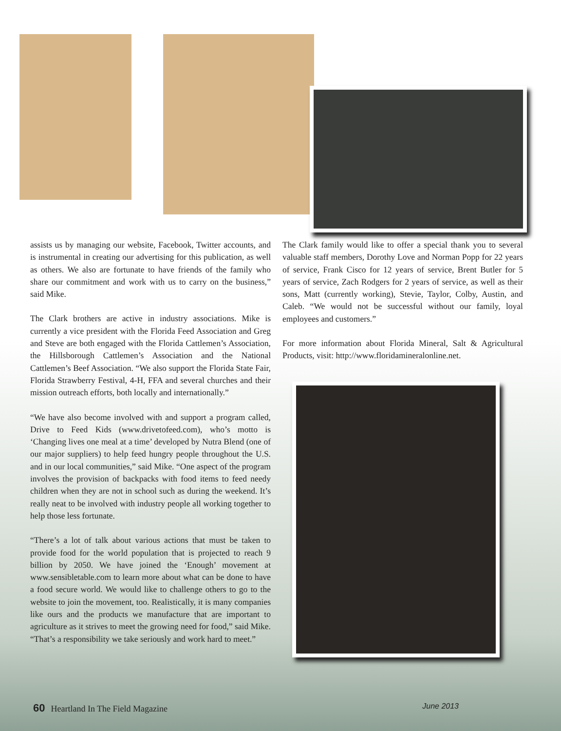assists us by managing our website, Facebook, Twitter accounts, and is instrumental in creating our advertising for this publication, as well as others. We also are fortunate to have friends of the family who share our commitment and work with us to carry on the business,” said Mike.
The Clark brothers are active in industry associations. Mike is currently a vice president with the Florida Feed Association and Greg and Steve are both engaged with the Florida Cattlemen’s Association, the Hillsborough Cattlemen’s Association and the National Cattlemen’s Beef Association. “We also support the Florida State Fair, Florida Strawberry Festival, 4-H, FFA and several churches and their mission outreach efforts, both locally and internationally.”
“We have also become involved with and support a program called, Drive to Feed Kids (www.drivetofeed.com), who’s motto is ‘Changing lives one meal at a time’ developed by Nutra Blend (one of our major suppliers) to help feed hungry people throughout the U.S. and in our local communities,” said Mike. “One aspect of the program involves the provision of backpacks with food items to feed needy children when they are not in school such as during the weekend. It’s really neat to be involved with industry people all working together to help those less fortunate.
“There’s a lot of talk about various actions that must be taken to provide food for the world population that is projected to reach 9 billion by 2050. We have joined the ‘Enough’ movement at www.sensibletable.com to learn more about what can be done to have a food secure world. We would like to challenge others to go to the website to join the movement, too. Realistically, it is many companies like ours and the products we manufacture that are important to agriculture as it strives to meet the growing need for food,” said Mike. “That’s a responsibility we take seriously and work hard to meet.”
The Clark family would like to offer a special thank you to several valuable staff members, Dorothy Love and Norman Popp for 22 years of service, Frank Cisco for 12 years of service, Brent Butler for 5 years of service, Zach Rodgers for 2 years of service, as well as their sons, Matt (currently working), Stevie, Taylor, Colby, Austin, and Caleb. “We would not be successful without our family, loyal employees and customers.”
For more information about Florida Mineral, Salt & Agricultural Products, visit: http://www.floridamineralonline.net.
60 Heartland In The Field Magazine June 2013